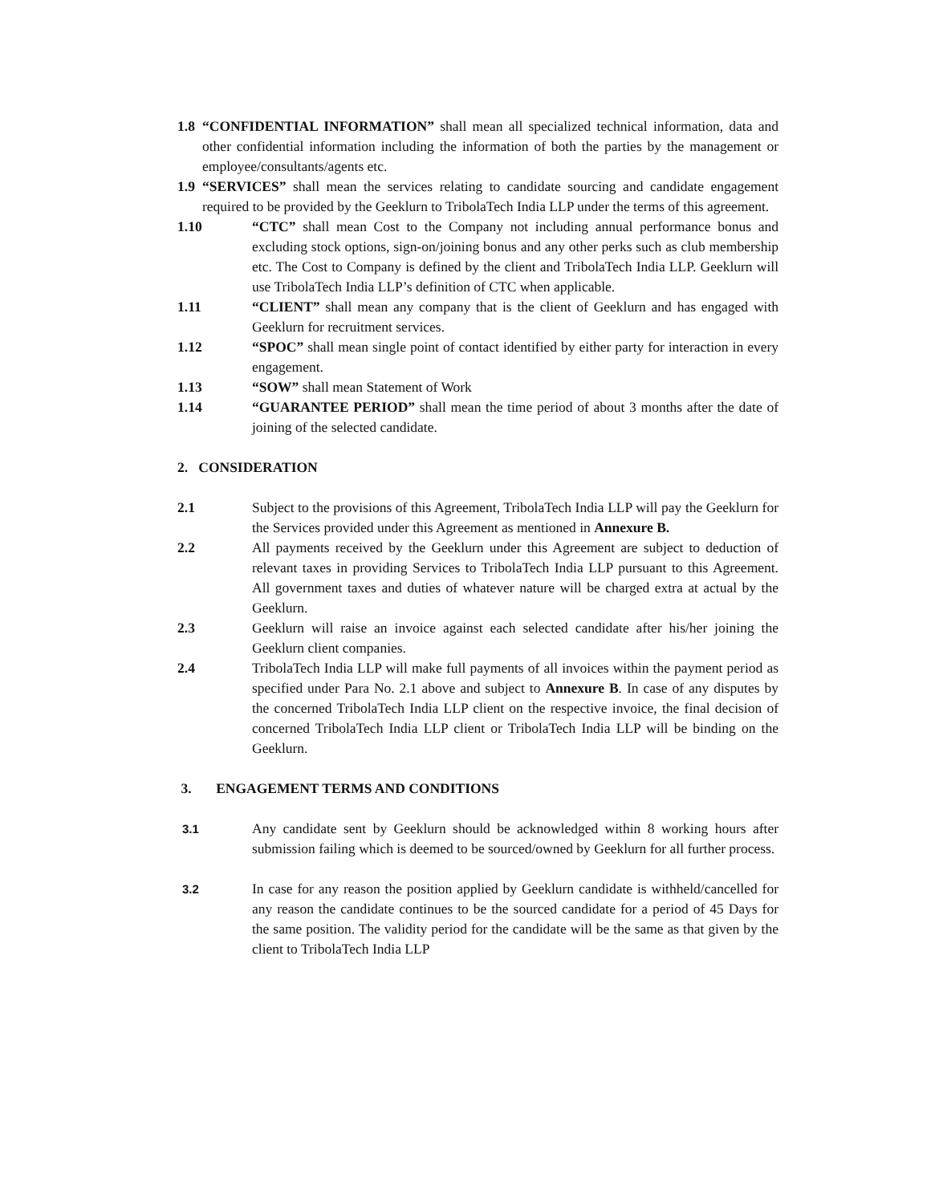1.8 “CONFIDENTIAL INFORMATION” shall mean all specialized technical information, data and other confidential information including the information of both the parties by the management or employee/consultants/agents etc.
1.9 “SERVICES” shall mean the services relating to candidate sourcing and candidate engagement required to be provided by the Geeklurn to TribolaTech India LLP under the terms of this agreement.
1.10 “CTC” shall mean Cost to the Company not including annual performance bonus and excluding stock options, sign-on/joining bonus and any other perks such as club membership etc. The Cost to Company is defined by the client and TribolaTech India LLP. Geeklurn will use TribolaTech India LLP’s definition of CTC when applicable.
1.11 “CLIENT” shall mean any company that is the client of Geeklurn and has engaged with Geeklurn for recruitment services.
1.12 “SPOC” shall mean single point of contact identified by either party for interaction in every engagement.
1.13 “SOW” shall mean Statement of Work
1.14 “GUARANTEE PERIOD” shall mean the time period of about 3 months after the date of joining of the selected candidate.
2. CONSIDERATION
2.1 Subject to the provisions of this Agreement, TribolaTech India LLP will pay the Geeklurn for the Services provided under this Agreement as mentioned in Annexure B.
2.2 All payments received by the Geeklurn under this Agreement are subject to deduction of relevant taxes in providing Services to TribolaTech India LLP pursuant to this Agreement. All government taxes and duties of whatever nature will be charged extra at actual by the Geeklurn.
2.3 Geeklurn will raise an invoice against each selected candidate after his/her joining the Geeklurn client companies.
2.4 TribolaTech India LLP will make full payments of all invoices within the payment period as specified under Para No. 2.1 above and subject to Annexure B. In case of any disputes by the concerned TribolaTech India LLP client on the respective invoice, the final decision of concerned TribolaTech India LLP client or TribolaTech India LLP will be binding on the Geeklurn.
3. ENGAGEMENT TERMS AND CONDITIONS
3.1 Any candidate sent by Geeklurn should be acknowledged within 8 working hours after submission failing which is deemed to be sourced/owned by Geeklurn for all further process.
3.2 In case for any reason the position applied by Geeklurn candidate is withheld/cancelled for any reason the candidate continues to be the sourced candidate for a period of 45 Days for the same position. The validity period for the candidate will be the same as that given by the client to TribolaTech India LLP